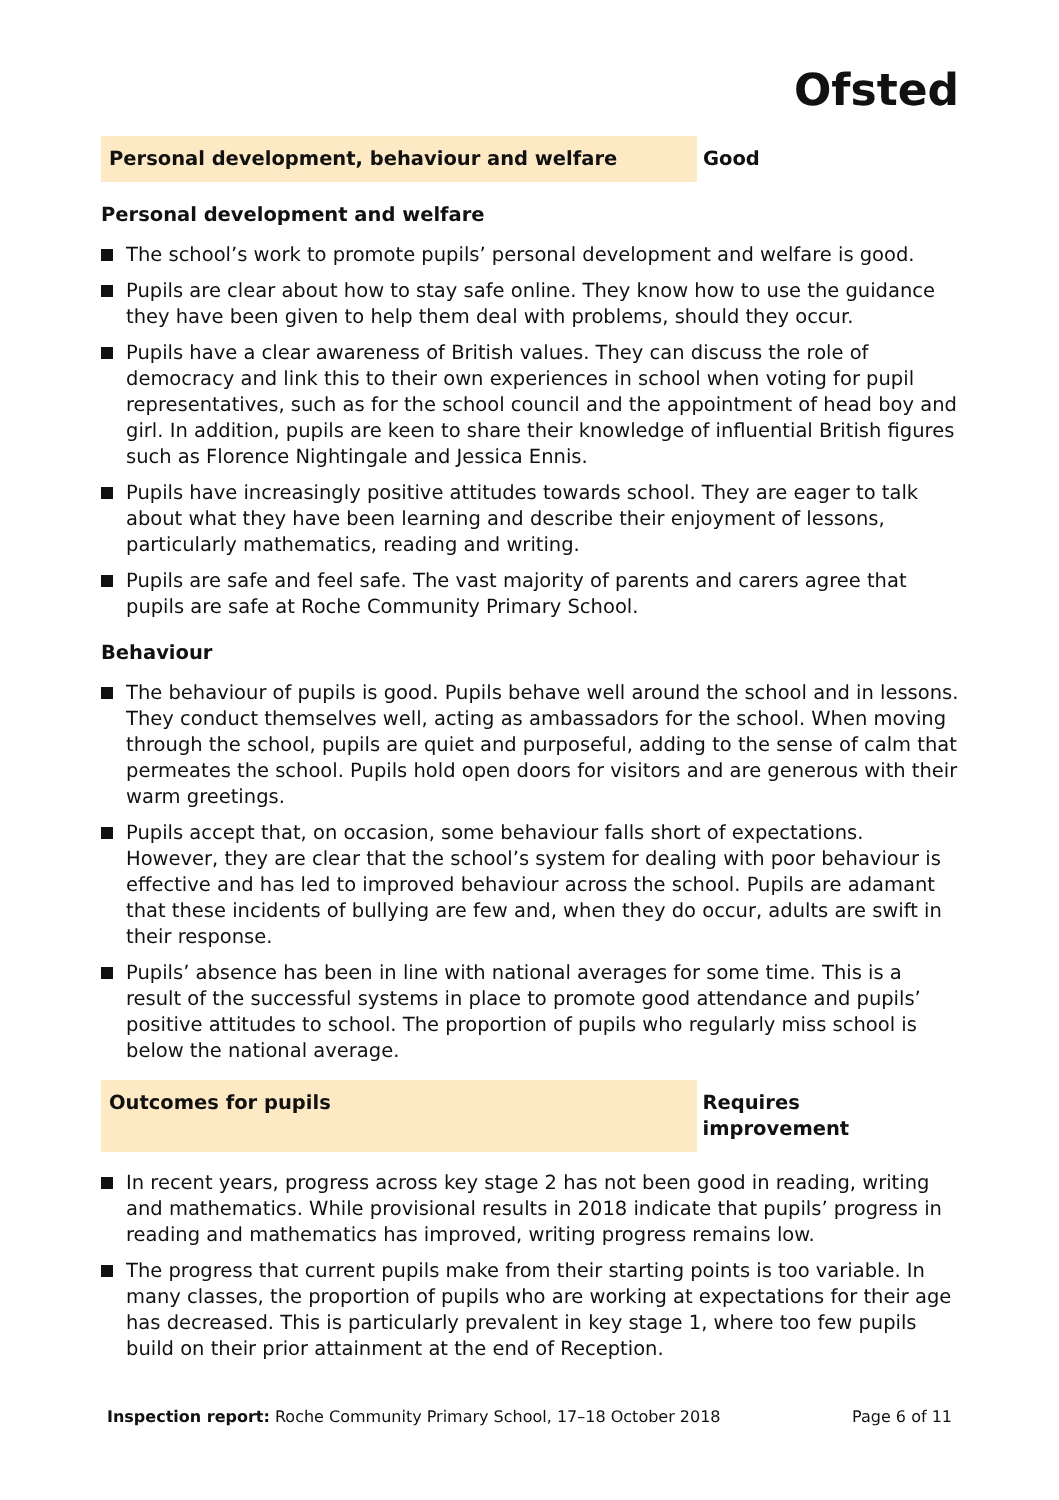Ofsted
Personal development, behaviour and welfare Good
Personal development and welfare
The school’s work to promote pupils’ personal development and welfare is good.
Pupils are clear about how to stay safe online. They know how to use the guidance they have been given to help them deal with problems, should they occur.
Pupils have a clear awareness of British values. They can discuss the role of democracy and link this to their own experiences in school when voting for pupil representatives, such as for the school council and the appointment of head boy and girl. In addition, pupils are keen to share their knowledge of influential British figures such as Florence Nightingale and Jessica Ennis.
Pupils have increasingly positive attitudes towards school. They are eager to talk about what they have been learning and describe their enjoyment of lessons, particularly mathematics, reading and writing.
Pupils are safe and feel safe. The vast majority of parents and carers agree that pupils are safe at Roche Community Primary School.
Behaviour
The behaviour of pupils is good. Pupils behave well around the school and in lessons. They conduct themselves well, acting as ambassadors for the school. When moving through the school, pupils are quiet and purposeful, adding to the sense of calm that permeates the school. Pupils hold open doors for visitors and are generous with their warm greetings.
Pupils accept that, on occasion, some behaviour falls short of expectations. However, they are clear that the school’s system for dealing with poor behaviour is effective and has led to improved behaviour across the school. Pupils are adamant that these incidents of bullying are few and, when they do occur, adults are swift in their response.
Pupils’ absence has been in line with national averages for some time. This is a result of the successful systems in place to promote good attendance and pupils’ positive attitudes to school. The proportion of pupils who regularly miss school is below the national average.
Outcomes for pupils Requires improvement
In recent years, progress across key stage 2 has not been good in reading, writing and mathematics. While provisional results in 2018 indicate that pupils’ progress in reading and mathematics has improved, writing progress remains low.
The progress that current pupils make from their starting points is too variable. In many classes, the proportion of pupils who are working at expectations for their age has decreased. This is particularly prevalent in key stage 1, where too few pupils build on their prior attainment at the end of Reception.
Inspection report: Roche Community Primary School, 17–18 October 2018
Page 6 of 11